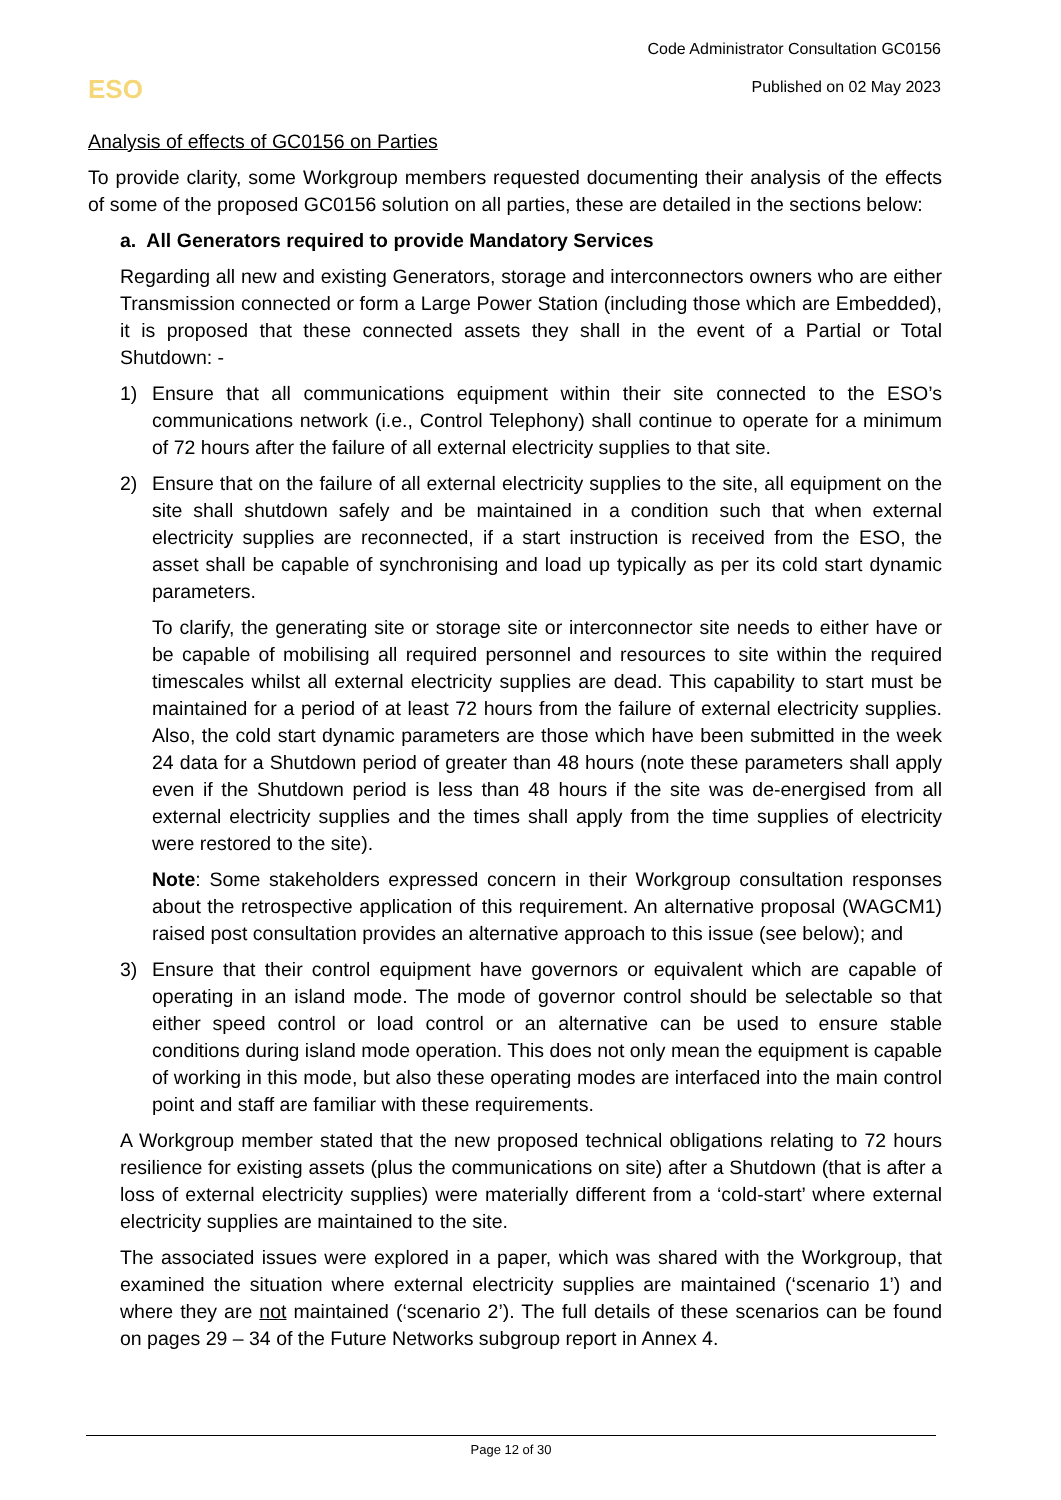ESO
Code Administrator Consultation GC0156
Published on 02 May 2023
Analysis of effects of GC0156 on Parties
To provide clarity, some Workgroup members requested documenting their analysis of the effects of some of the proposed GC0156 solution on all parties, these are detailed in the sections below:
a. All Generators required to provide Mandatory Services
Regarding all new and existing Generators, storage and interconnectors owners who are either Transmission connected or form a Large Power Station (including those which are Embedded), it is proposed that these connected assets they shall in the event of a Partial or Total Shutdown: -
1) Ensure that all communications equipment within their site connected to the ESO’s communications network (i.e., Control Telephony) shall continue to operate for a minimum of 72 hours after the failure of all external electricity supplies to that site.
2) Ensure that on the failure of all external electricity supplies to the site, all equipment on the site shall shutdown safely and be maintained in a condition such that when external electricity supplies are reconnected, if a start instruction is received from the ESO, the asset shall be capable of synchronising and load up typically as per its cold start dynamic parameters.
To clarify, the generating site or storage site or interconnector site needs to either have or be capable of mobilising all required personnel and resources to site within the required timescales whilst all external electricity supplies are dead. This capability to start must be maintained for a period of at least 72 hours from the failure of external electricity supplies. Also, the cold start dynamic parameters are those which have been submitted in the week 24 data for a Shutdown period of greater than 48 hours (note these parameters shall apply even if the Shutdown period is less than 48 hours if the site was de-energised from all external electricity supplies and the times shall apply from the time supplies of electricity were restored to the site).
Note: Some stakeholders expressed concern in their Workgroup consultation responses about the retrospective application of this requirement. An alternative proposal (WAGCM1) raised post consultation provides an alternative approach to this issue (see below); and
3) Ensure that their control equipment have governors or equivalent which are capable of operating in an island mode. The mode of governor control should be selectable so that either speed control or load control or an alternative can be used to ensure stable conditions during island mode operation. This does not only mean the equipment is capable of working in this mode, but also these operating modes are interfaced into the main control point and staff are familiar with these requirements.
A Workgroup member stated that the new proposed technical obligations relating to 72 hours resilience for existing assets (plus the communications on site) after a Shutdown (that is after a loss of external electricity supplies) were materially different from a ‘cold-start’ where external electricity supplies are maintained to the site.
The associated issues were explored in a paper, which was shared with the Workgroup, that examined the situation where external electricity supplies are maintained (‘scenario 1’) and where they are not maintained (‘scenario 2’). The full details of these scenarios can be found on pages 29 – 34 of the Future Networks subgroup report in Annex 4.
Page 12 of 30